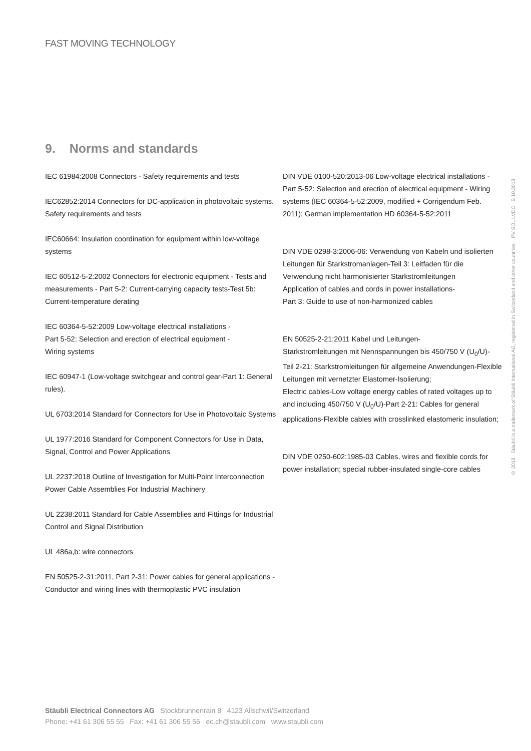FAST MOVING TECHNOLOGY
9. Norms and standards
IEC 61984:2008 Connectors - Safety requirements and tests
IEC62852:2014 Connectors for DC-application in photovoltaic systems. Safety requirements and tests
IEC60664: Insulation coordination for equipment within low-voltage systems
IEC 60512-5-2:2002 Connectors for electronic equipment - Tests and measurements - Part 5-2: Current-carrying capacity tests-Test 5b: Current-temperature derating
IEC 60364-5-52:2009 Low-voltage electrical installations -
Part 5-52: Selection and erection of electrical equipment -
Wiring systems
IEC 60947-1 (Low-voltage switchgear and control gear-Part 1: General rules).
UL 6703:2014 Standard for Connectors for Use in Photovoltaic Systems
UL 1977:2016 Standard for Component Connectors for Use in Data, Signal, Control and Power Applications
UL 2237:2018 Outline of Investigation for Multi-Point Interconnection Power Cable Assemblies For Industrial Machinery
UL 2238:2011 Standard for Cable Assemblies and Fittings for Industrial Control and Signal Distribution
UL 486a,b: wire connectors
EN 50525-2-31:2011, Part 2-31: Power cables for general applications - Conductor and wiring lines with thermoplastic PVC insulation
DIN VDE 0100-520:2013-06 Low-voltage electrical installations - Part 5-52: Selection and erection of electrical equipment - Wiring systems (IEC 60364-5-52:2009, modified + Corrigendum Feb. 2011); German implementation HD 60364-5-52:2011
DIN VDE 0298-3:2006-06: Verwendung von Kabeln und isolierten Leitungen für Starkstromanlagen-Teil 3: Leitfaden für die Verwendung nicht harmonisierter Starkstromleitungen
Application of cables and cords in power installations-
Part 3: Guide to use of non-harmonized cables
EN 50525-2-21:2011 Kabel und Leitungen-
Starkstromleitungen mit Nennspannungen bis 450/750 V (U<sub>0</sub>/U)-
Teil 2-21: Starkstromleitungen für allgemeine Anwendungen-Flexible Leitungen mit vernetzter Elastomer-Isolierung;
Electric cables-Low voltage energy cables of rated voltages up to and including 450/750 V (U<sub>0</sub>/U)-Part 2-21: Cables for general applications-Flexible cables with crosslinked elastomeric insulation;
DIN VDE 0250-602:1985-03 Cables, wires and flexible cords for power installation; special rubber-insulated single-core cables
© 2019 Stäubli is a trademark of Stäubli International AG, registered in Switzerland and other countries. PV SOL LVDC B 10.2019
Stäubli Electrical Connectors AG Stockbrunnenrain 8 4123 Allschwil/Switzerland
Phone: +41 61 306 55 55 Fax: +41 61 306 55 56 ec.ch@staubli.com www.staubli.com